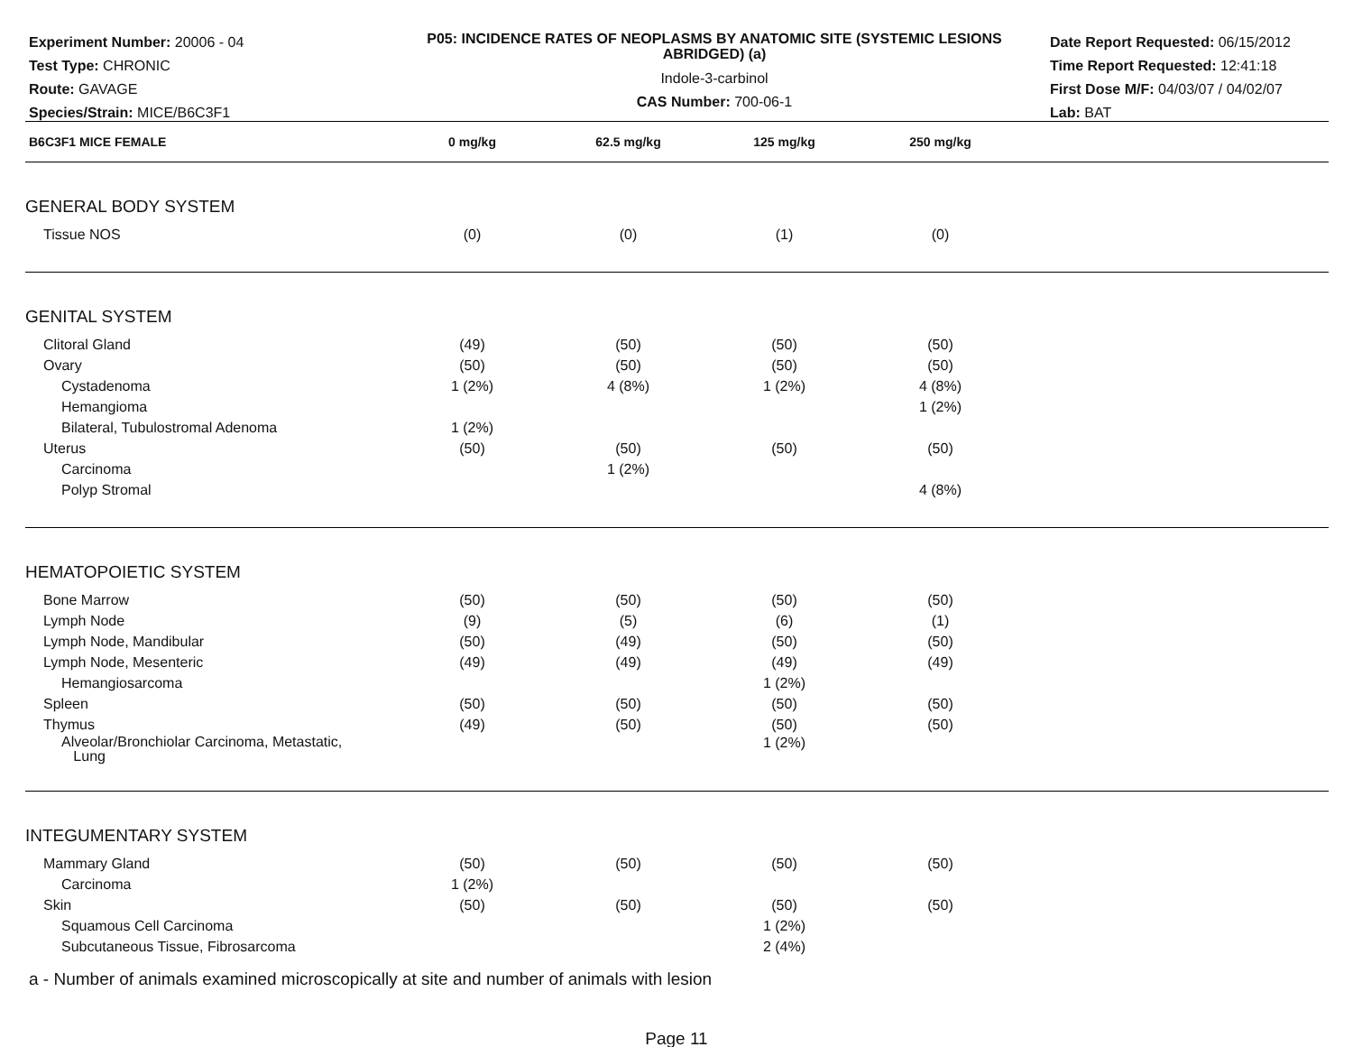Experiment Number: 20006 - 04
Test Type: CHRONIC
Route: GAVAGE
Species/Strain: MICE/B6C3F1
P05: INCIDENCE RATES OF NEOPLASMS BY ANATOMIC SITE (SYSTEMIC LESIONS ABRIDGED) (a)
Indole-3-carbinol
CAS Number: 700-06-1
Date Report Requested: 06/15/2012
Time Report Requested: 12:41:18
First Dose M/F: 04/03/07 / 04/02/07
Lab: BAT
| B6C3F1 MICE FEMALE | 0 mg/kg | 62.5 mg/kg | 125 mg/kg | 250 mg/kg | |
| --- | --- | --- | --- | --- | --- |
| GENERAL BODY SYSTEM | | | | | |
| Tissue NOS | (0) | (0) | (1) | (0) | |
| GENITAL SYSTEM | | | | | |
| Clitoral Gland | (49) | (50) | (50) | (50) | |
| Ovary | (50) | (50) | (50) | (50) | |
| Cystadenoma | 1 (2%) | 4 (8%) | 1 (2%) | 4 (8%) | |
| Hemangioma | | | | 1 (2%) | |
| Bilateral, Tubulostromal Adenoma | 1 (2%) | | | | |
| Uterus | (50) | (50) | (50) | (50) | |
| Carcinoma | | 1 (2%) | | | |
| Polyp Stromal | | | | 4 (8%) | |
| HEMATOPOIETIC SYSTEM | | | | | |
| Bone Marrow | (50) | (50) | (50) | (50) | |
| Lymph Node | (9) | (5) | (6) | (1) | |
| Lymph Node, Mandibular | (50) | (49) | (50) | (50) | |
| Lymph Node, Mesenteric | (49) | (49) | (49) | (49) | |
| Hemangiosarcoma | | | 1 (2%) | | |
| Spleen | (50) | (50) | (50) | (50) | |
| Thymus | (49) | (50) | (50) | (50) | |
| Alveolar/Bronchiolar Carcinoma, Metastatic, Lung | | | 1 (2%) | | |
| INTEGUMENTARY SYSTEM | | | | | |
| Mammary Gland | (50) | (50) | (50) | (50) | |
| Carcinoma | 1 (2%) | | | | |
| Skin | (50) | (50) | (50) | (50) | |
| Squamous Cell Carcinoma | | | 1 (2%) | | |
| Subcutaneous Tissue, Fibrosarcoma | | | 2 (4%) | | |
a - Number of animals examined microscopically at site and number of animals with lesion
Page 11